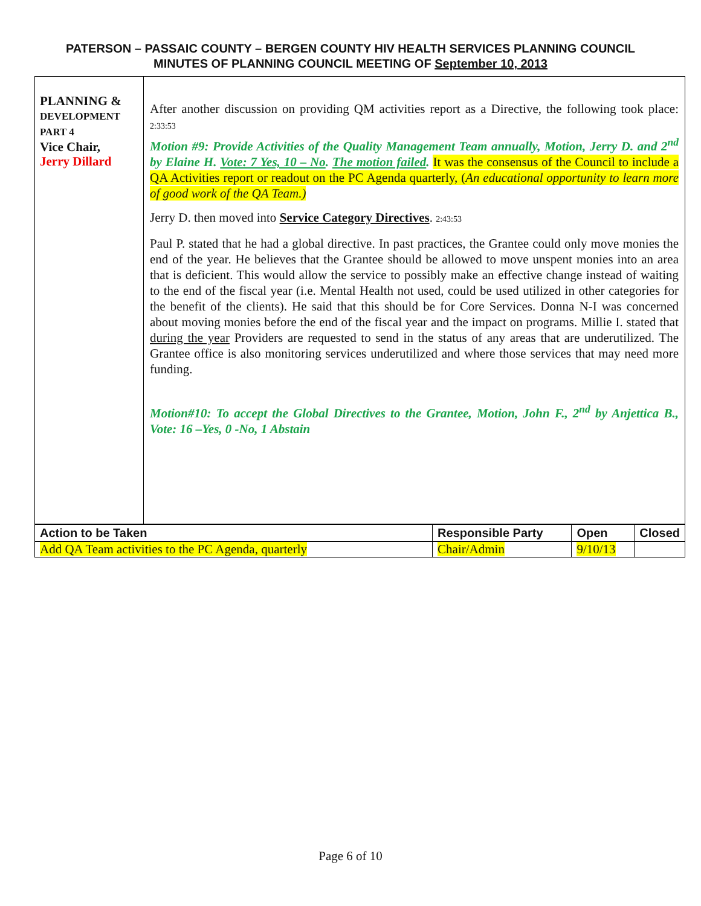PATERSON – PASSAIC COUNTY – BERGEN COUNTY HIV HEALTH SERVICES PLANNING COUNCIL
MINUTES OF PLANNING COUNCIL MEETING OF September 10, 2013
| PLANNING & DEVELOPMENT PART 4 Vice Chair, Jerry Dillard | After another discussion on providing QM activities report as a Directive, the following took place: 2:33:53 Motion #9: Provide Activities of the Quality Management Team annually, Motion, Jerry D. and 2<sup>nd</sup> by Elaine H. Vote: 7 Yes, 10 – No . The motion failed . It was the consensus of the Council to include a QA Activities report or readout on the PC Agenda quarterly, ( An educational opportunity to learn more of good work of the QA Team.) Jerry D. then moved into Service Category Directives . 2:43:53 Paul P. stated that he had a global directive. In past practices, the Grantee could only move monies the end of the year. He believes that the Grantee should be allowed to move unspent monies into an area that is deficient. This would allow the service to possibly make an effective change instead of waiting to the end of the fiscal year (i.e. Mental Health not used, could be used utilized in other categories for the benefit of the clients). He said that this should be for Core Services. Donna N-I was concerned about moving monies before the end of the fiscal year and the impact on programs. Millie I. stated that during the year Providers are requested to send in the status of any areas that are underutilized. The Grantee office is also monitoring services underutilized and where those services that may need more funding. Motion#10: To accept the Global Directives to the Grantee, Motion, John F., 2<sup>nd</sup> by Anjettica B., Vote: 16 –Yes, 0 -No, 1 Abstain |
| Action to be Taken | Responsible Party | Open | Closed |
| --- | --- | --- | --- |
| Add QA Team activities to the PC Agenda, quarterly | Chair/Admin | 9/10/13 | |
Page 6 of 10